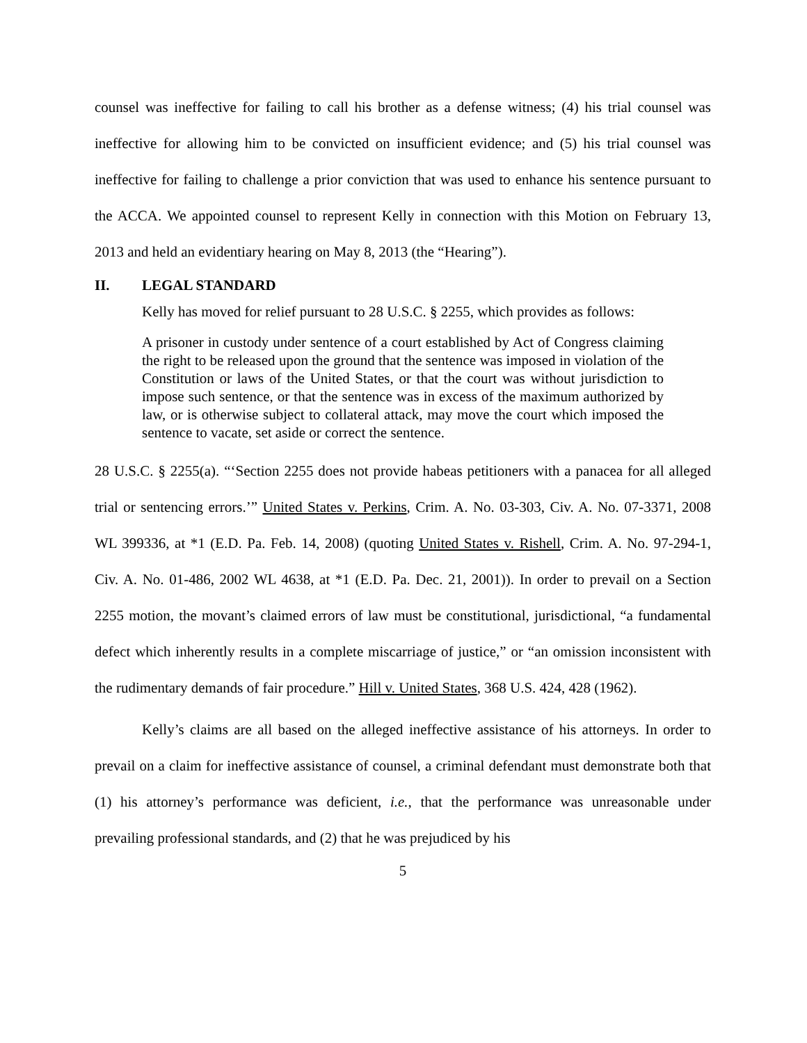counsel was ineffective for failing to call his brother as a defense witness; (4) his trial counsel was ineffective for allowing him to be convicted on insufficient evidence; and (5) his trial counsel was ineffective for failing to challenge a prior conviction that was used to enhance his sentence pursuant to the ACCA. We appointed counsel to represent Kelly in connection with this Motion on February 13, 2013 and held an evidentiary hearing on May 8, 2013 (the “Hearing”).
II. LEGAL STANDARD
Kelly has moved for relief pursuant to 28 U.S.C. § 2255, which provides as follows:
A prisoner in custody under sentence of a court established by Act of Congress claiming the right to be released upon the ground that the sentence was imposed in violation of the Constitution or laws of the United States, or that the court was without jurisdiction to impose such sentence, or that the sentence was in excess of the maximum authorized by law, or is otherwise subject to collateral attack, may move the court which imposed the sentence to vacate, set aside or correct the sentence.
28 U.S.C. § 2255(a). “‘Section 2255 does not provide habeas petitioners with a panacea for all alleged trial or sentencing errors.’” United States v. Perkins, Crim. A. No. 03-303, Civ. A. No. 07-3371, 2008 WL 399336, at *1 (E.D. Pa. Feb. 14, 2008) (quoting United States v. Rishell, Crim. A. No. 97-294-1, Civ. A. No. 01-486, 2002 WL 4638, at *1 (E.D. Pa. Dec. 21, 2001)). In order to prevail on a Section 2255 motion, the movant’s claimed errors of law must be constitutional, jurisdictional, “a fundamental defect which inherently results in a complete miscarriage of justice,” or “an omission inconsistent with the rudimentary demands of fair procedure.” Hill v. United States, 368 U.S. 424, 428 (1962).
Kelly’s claims are all based on the alleged ineffective assistance of his attorneys. In order to prevail on a claim for ineffective assistance of counsel, a criminal defendant must demonstrate both that (1) his attorney’s performance was deficient, i.e., that the performance was unreasonable under prevailing professional standards, and (2) that he was prejudiced by his
5